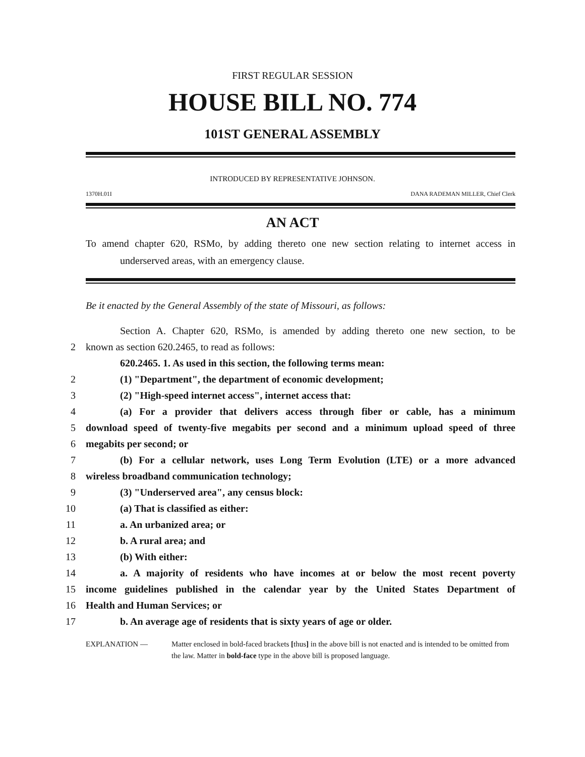FIRST REGULAR SESSION
HOUSE BILL NO. 774
101ST GENERAL ASSEMBLY
INTRODUCED BY REPRESENTATIVE JOHNSON.
1370H.01I DANA RADEMAN MILLER, Chief Clerk
AN ACT
To amend chapter 620, RSMo, by adding thereto one new section relating to internet access in underserved areas, with an emergency clause.
Be it enacted by the General Assembly of the state of Missouri, as follows:
Section A. Chapter 620, RSMo, is amended by adding thereto one new section, to be
2 known as section 620.2465, to read as follows:
620.2465. 1. As used in this section, the following terms mean:
2 (1) "Department", the department of economic development;
3 (2) "High-speed internet access", internet access that:
4 (a) For a provider that delivers access through fiber or cable, has a minimum
5 download speed of twenty-five megabits per second and a minimum upload speed of three
6 megabits per second; or
7 (b) For a cellular network, uses Long Term Evolution (LTE) or a more advanced
8 wireless broadband communication technology;
9 (3) "Underserved area", any census block:
10 (a) That is classified as either:
11 a. An urbanized area; or
12 b. A rural area; and
13 (b) With either:
14 a. A majority of residents who have incomes at or below the most recent poverty
15 income guidelines published in the calendar year by the United States Department of
16 Health and Human Services; or
17 b. An average age of residents that is sixty years of age or older.
EXPLANATION — Matter enclosed in bold-faced brackets [thus] in the above bill is not enacted and is intended to be omitted from the law. Matter in bold-face type in the above bill is proposed language.